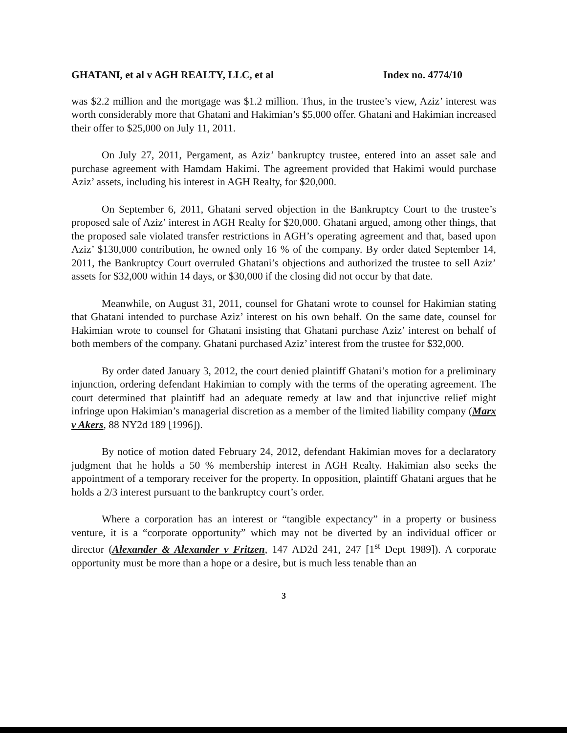GHATANI, et al v AGH REALTY, LLC, et al Index no. 4774/10
was $2.2 million and the mortgage was $1.2 million. Thus, in the trustee’s view, Aziz’ interest was worth considerably more that Ghatani and Hakimian’s $5,000 offer. Ghatani and Hakimian increased their offer to $25,000 on July 11, 2011.
On July 27, 2011, Pergament, as Aziz’ bankruptcy trustee, entered into an asset sale and purchase agreement with Hamdam Hakimi. The agreement provided that Hakimi would purchase Aziz’ assets, including his interest in AGH Realty, for $20,000.
On September 6, 2011, Ghatani served objection in the Bankruptcy Court to the trustee’s proposed sale of Aziz’ interest in AGH Realty for $20,000. Ghatani argued, among other things, that the proposed sale violated transfer restrictions in AGH’s operating agreement and that, based upon Aziz’ $130,000 contribution, he owned only 16 % of the company. By order dated September 14, 2011, the Bankruptcy Court overruled Ghatani’s objections and authorized the trustee to sell Aziz’ assets for $32,000 within 14 days, or $30,000 if the closing did not occur by that date.
Meanwhile, on August 31, 2011, counsel for Ghatani wrote to counsel for Hakimian stating that Ghatani intended to purchase Aziz’ interest on his own behalf. On the same date, counsel for Hakimian wrote to counsel for Ghatani insisting that Ghatani purchase Aziz’ interest on behalf of both members of the company. Ghatani purchased Aziz’ interest from the trustee for $32,000.
By order dated January 3, 2012, the court denied plaintiff Ghatani’s motion for a preliminary injunction, ordering defendant Hakimian to comply with the terms of the operating agreement. The court determined that plaintiff had an adequate remedy at law and that injunctive relief might infringe upon Hakimian’s managerial discretion as a member of the limited liability company (Marx v Akers, 88 NY2d 189 [1996]).
By notice of motion dated February 24, 2012, defendant Hakimian moves for a declaratory judgment that he holds a 50 % membership interest in AGH Realty. Hakimian also seeks the appointment of a temporary receiver for the property. In opposition, plaintiff Ghatani argues that he holds a 2/3 interest pursuant to the bankruptcy court’s order.
Where a corporation has an interest or “tangible expectancy” in a property or business venture, it is a “corporate opportunity” which may not be diverted by an individual officer or director (Alexander & Alexander v Fritzen, 147 AD2d 241, 247 [1<sup>st</sup> Dept 1989]). A corporate opportunity must be more than a hope or a desire, but is much less tenable than an
3